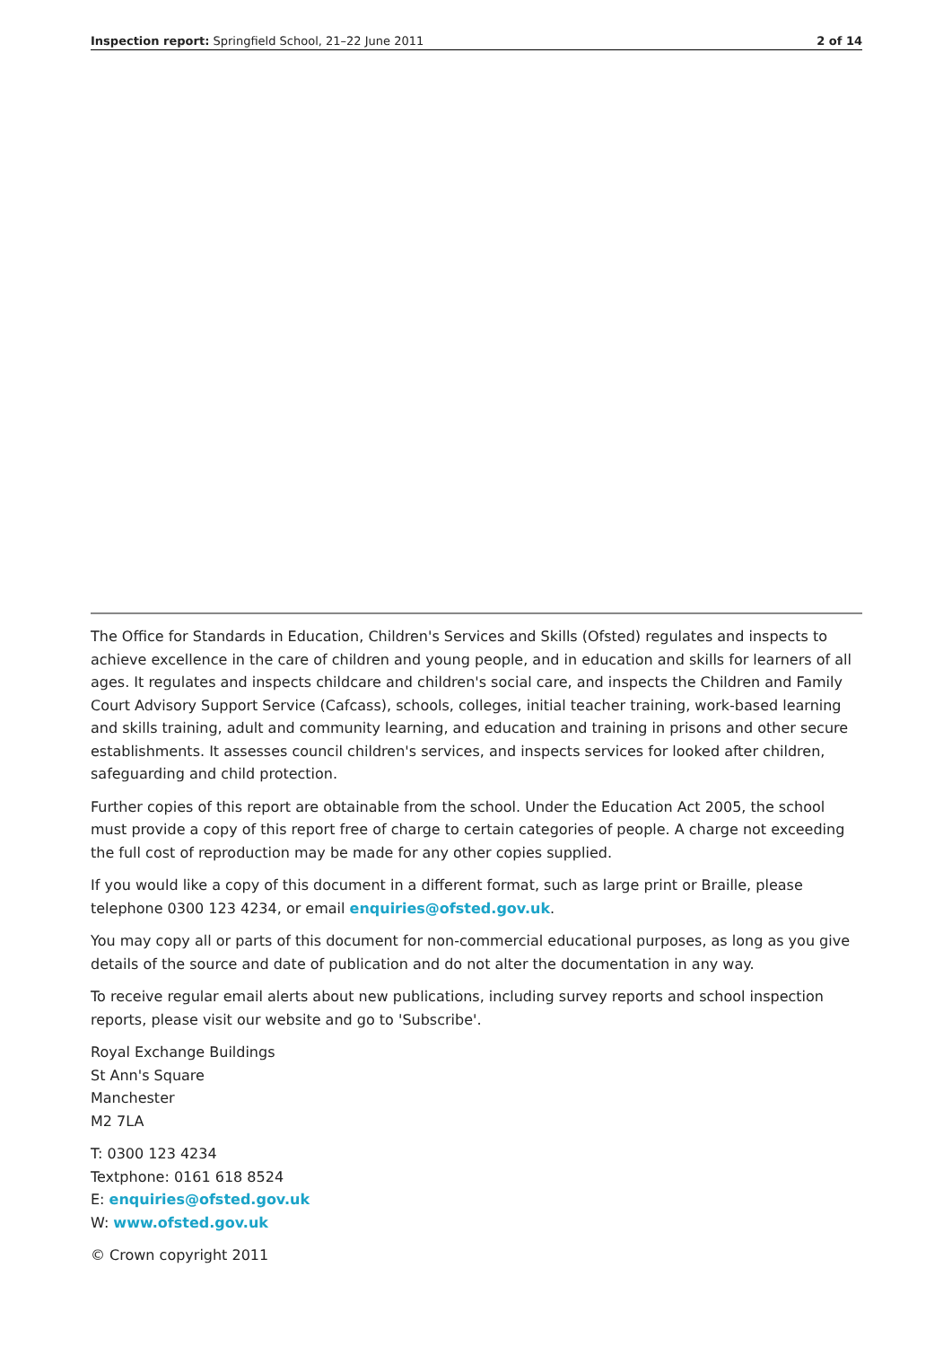Inspection report: Springfield School, 21–22 June 2011 2 of 14
The Office for Standards in Education, Children's Services and Skills (Ofsted) regulates and inspects to achieve excellence in the care of children and young people, and in education and skills for learners of all ages. It regulates and inspects childcare and children's social care, and inspects the Children and Family Court Advisory Support Service (Cafcass), schools, colleges, initial teacher training, work-based learning and skills training, adult and community learning, and education and training in prisons and other secure establishments. It assesses council children's services, and inspects services for looked after children, safeguarding and child protection.
Further copies of this report are obtainable from the school. Under the Education Act 2005, the school must provide a copy of this report free of charge to certain categories of people. A charge not exceeding the full cost of reproduction may be made for any other copies supplied.
If you would like a copy of this document in a different format, such as large print or Braille, please telephone 0300 123 4234, or email enquiries@ofsted.gov.uk.
You may copy all or parts of this document for non-commercial educational purposes, as long as you give details of the source and date of publication and do not alter the documentation in any way.
To receive regular email alerts about new publications, including survey reports and school inspection reports, please visit our website and go to 'Subscribe'.
Royal Exchange Buildings
St Ann's Square
Manchester
M2 7LA
T: 0300 123 4234
Textphone: 0161 618 8524
E: enquiries@ofsted.gov.uk
W: www.ofsted.gov.uk
© Crown copyright 2011